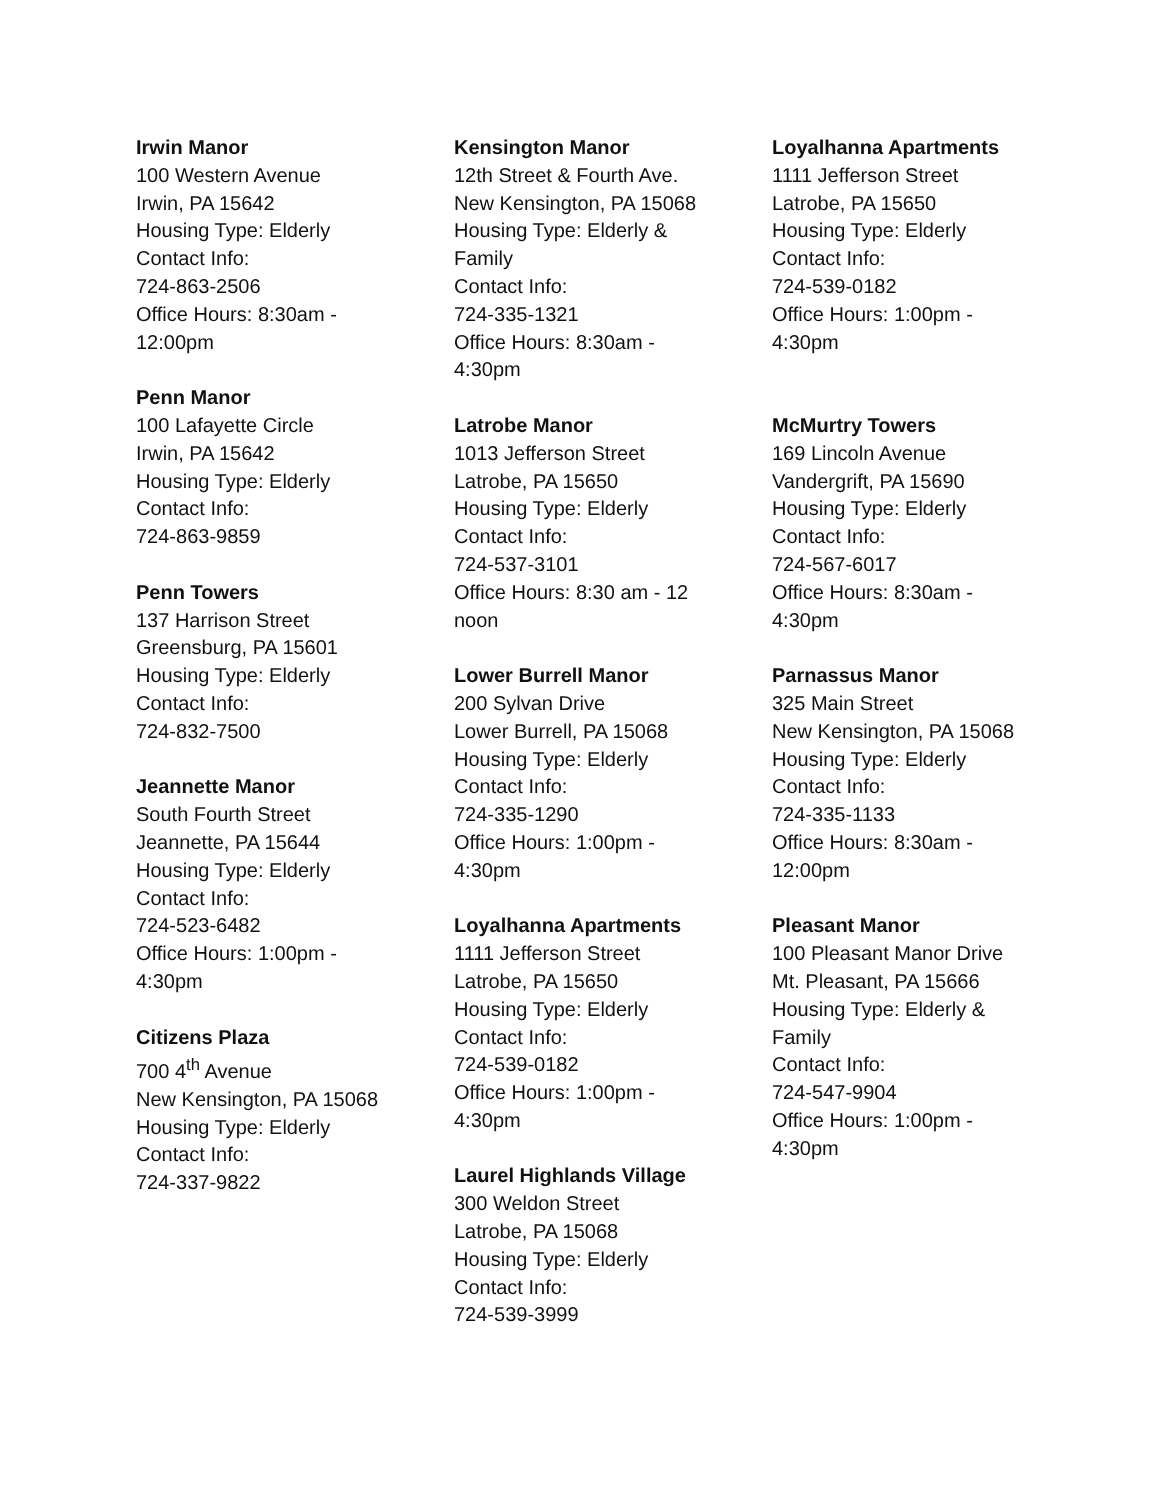Irwin Manor
100 Western Avenue
Irwin, PA 15642
Housing Type: Elderly
Contact Info:
724-863-2506
Office Hours: 8:30am -
12:00pm
Penn Manor
100 Lafayette Circle
Irwin, PA 15642
Housing Type: Elderly
Contact Info:
724-863-9859
Penn Towers
137 Harrison Street
Greensburg, PA 15601
Housing Type: Elderly
Contact Info:
724-832-7500
Jeannette Manor
South Fourth Street
Jeannette, PA 15644
Housing Type: Elderly
Contact Info:
724-523-6482
Office Hours: 1:00pm -
4:30pm
Citizens Plaza
700 4<sup>th</sup> Avenue
New Kensington, PA 15068
Housing Type: Elderly
Contact Info:
724-337-9822
Kensington Manor
12th Street & Fourth Ave.
New Kensington, PA 15068
Housing Type: Elderly &
Family
Contact Info:
724-335-1321
Office Hours: 8:30am -
4:30pm
Latrobe Manor
1013 Jefferson Street
Latrobe, PA 15650
Housing Type: Elderly
Contact Info:
724-537-3101
Office Hours: 8:30 am - 12
noon
Lower Burrell Manor
200 Sylvan Drive
Lower Burrell, PA 15068
Housing Type: Elderly
Contact Info:
724-335-1290
Office Hours: 1:00pm -
4:30pm
Loyalhanna Apartments
1111 Jefferson Street
Latrobe, PA 15650
Housing Type: Elderly
Contact Info:
724-539-0182
Office Hours: 1:00pm -
4:30pm
Laurel Highlands Village
300 Weldon Street
Latrobe, PA 15068
Housing Type: Elderly
Contact Info:
724-539-3999
Loyalhanna Apartments
1111 Jefferson Street
Latrobe, PA 15650
Housing Type: Elderly
Contact Info:
724-539-0182
Office Hours: 1:00pm -
4:30pm
McMurtry Towers
169 Lincoln Avenue
Vandergrift, PA 15690
Housing Type: Elderly
Contact Info:
724-567-6017
Office Hours: 8:30am -
4:30pm
Parnassus Manor
325 Main Street
New Kensington, PA 15068
Housing Type: Elderly
Contact Info:
724-335-1133
Office Hours: 8:30am -
12:00pm
Pleasant Manor
100 Pleasant Manor Drive
Mt. Pleasant, PA 15666
Housing Type: Elderly &
Family
Contact Info:
724-547-9904
Office Hours: 1:00pm -
4:30pm